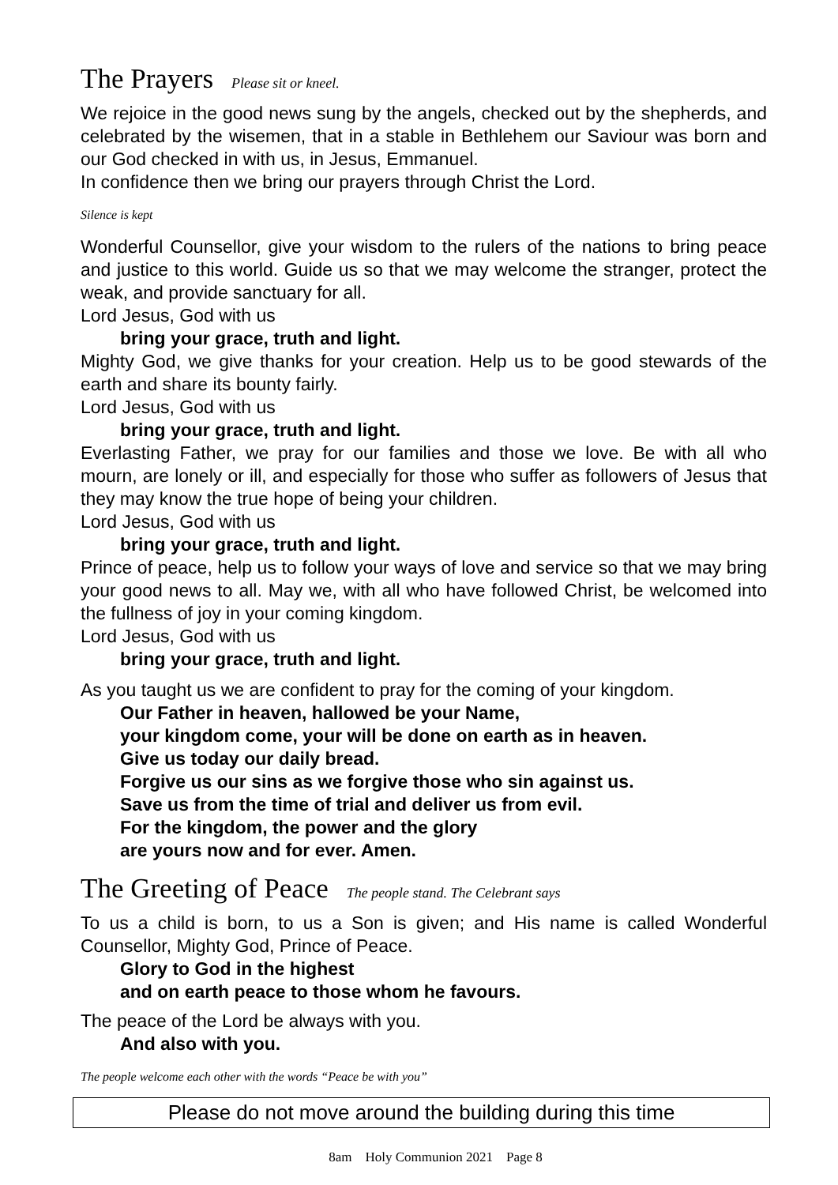The Prayers Please sit or kneel.
We rejoice in the good news sung by the angels, checked out by the shepherds, and celebrated by the wisemen, that in a stable in Bethlehem our Saviour was born and our God checked in with us, in Jesus, Emmanuel.
In confidence then we bring our prayers through Christ the Lord.
Silence is kept
Wonderful Counsellor, give your wisdom to the rulers of the nations to bring peace and justice to this world. Guide us so that we may welcome the stranger, protect the weak, and provide sanctuary for all.
Lord Jesus, God with us
bring your grace, truth and light.
Mighty God, we give thanks for your creation. Help us to be good stewards of the earth and share its bounty fairly.
Lord Jesus, God with us
bring your grace, truth and light.
Everlasting Father, we pray for our families and those we love. Be with all who mourn, are lonely or ill, and especially for those who suffer as followers of Jesus that they may know the true hope of being your children.
Lord Jesus, God with us
bring your grace, truth and light.
Prince of peace, help us to follow your ways of love and service so that we may bring your good news to all. May we, with all who have followed Christ, be welcomed into the fullness of joy in your coming kingdom.
Lord Jesus, God with us
bring your grace, truth and light.
As you taught us we are confident to pray for the coming of your kingdom.
Our Father in heaven, hallowed be your Name,
your kingdom come, your will be done on earth as in heaven.
Give us today our daily bread.
Forgive us our sins as we forgive those who sin against us.
Save us from the time of trial and deliver us from evil.
For the kingdom, the power and the glory
are yours now and for ever. Amen.
The Greeting of Peace The people stand. The Celebrant says
To us a child is born, to us a Son is given; and His name is called Wonderful Counsellor, Mighty God, Prince of Peace.
Glory to God in the highest
and on earth peace to those whom he favours.
The peace of the Lord be always with you.
And also with you.
The people welcome each other with the words “Peace be with you”
Please do not move around the building during this time
8am Holy Communion 2021 Page 8